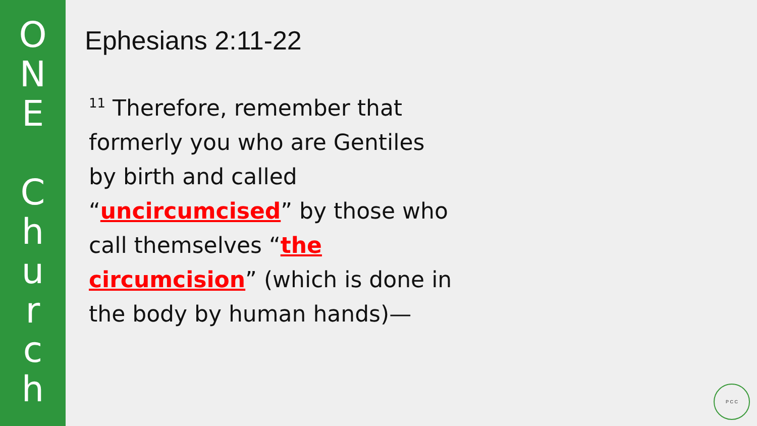O
N
E
C
h
u
r
c
h
Ephesians 2:11-22
<sup>11</sup> Therefore, remember that formerly you who are Gentiles by birth and called “uncircumcised” by those who call themselves “the circumcision” (which is done in the body by human hands)—
P C C